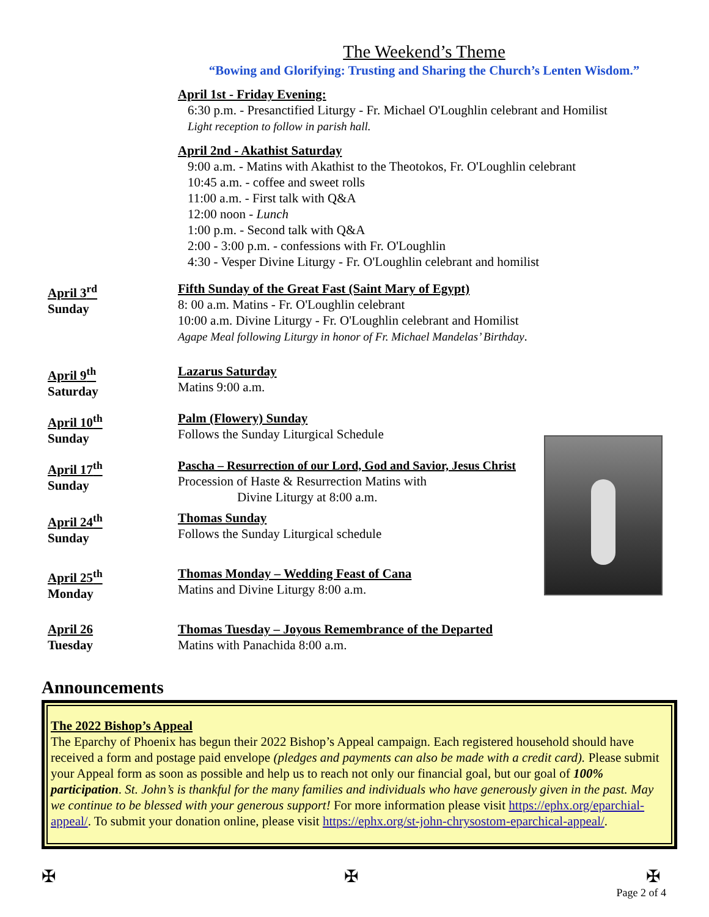The Weekend’s Theme
“Bowing and Glorifying: Trusting and Sharing the Church’s Lenten Wisdom.”
April 1st - Friday Evening:
6:30 p.m. - Presanctified Liturgy - Fr. Michael O'Loughlin celebrant and Homilist
Light reception to follow in parish hall.
April 2nd - Akathist Saturday
9:00 a.m. - Matins with Akathist to the Theotokos, Fr. O'Loughlin celebrant
10:45 a.m. - coffee and sweet rolls
11:00 a.m. - First talk with Q&A
12:00 noon - Lunch
1:00 p.m. - Second talk with Q&A
2:00 - 3:00 p.m. - confessions with Fr. O'Loughlin
4:30 - Vesper Divine Liturgy - Fr. O'Loughlin celebrant and homilist
April 3<sup>rd</sup>
Sunday
Fifth Sunday of the Great Fast (Saint Mary of Egypt)
8: 00 a.m. Matins - Fr. O'Loughlin celebrant
10:00 a.m. Divine Liturgy - Fr. O'Loughlin celebrant and Homilist
Agape Meal following Liturgy in honor of Fr. Michael Mandelas’ Birthday.
April 9<sup>th</sup>
Saturday
Lazarus Saturday
Matins 9:00 a.m.
April 10<sup>th</sup>
Sunday
Palm (Flowery) Sunday
Follows the Sunday Liturgical Schedule
April 17<sup>th</sup>
Sunday
Pascha – Resurrection of our Lord, God and Savior, Jesus Christ
Procession of Haste & Resurrection Matins with
Divine Liturgy at 8:00 a.m.
April 24<sup>th</sup>
Sunday
Thomas Sunday
Follows the Sunday Liturgical schedule
April 25<sup>th</sup>
Monday
Thomas Monday – Wedding Feast of Cana
Matins and Divine Liturgy 8:00 a.m.
April 26
Tuesday
Thomas Tuesday – Joyous Remembrance of the Departed
Matins with Panachida 8:00 a.m.
Announcements
The 2022 Bishop’s Appeal
The Eparchy of Phoenix has begun their 2022 Bishop’s Appeal campaign. Each registered household should have received a form and postage paid envelope (pledges and payments can also be made with a credit card). Please submit your Appeal form as soon as possible and help us to reach not only our financial goal, but our goal of 100% participation. St. John’s is thankful for the many families and individuals who have generously given in the past. May we continue to be blessed with your generous support! For more information please visit https://ephx.org/eparchial-appeal/. To submit your donation online, please visit https://ephx.org/st-john-chrysostom-eparchical-appeal/.
✠ ✠ ✠
Page 2 of 4